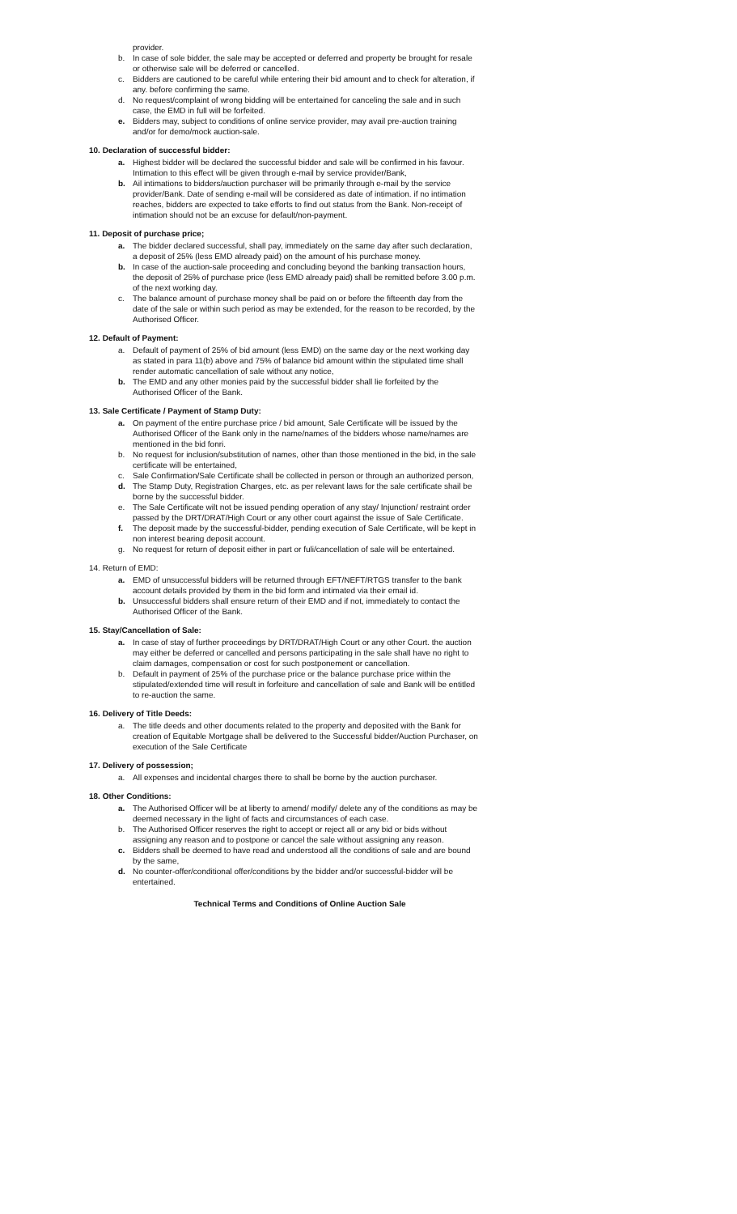provider.
b. In case of sole bidder, the sale may be accepted or deferred and property be brought for resale or otherwise sale will be deferred or cancelled.
c. Bidders are cautioned to be careful while entering their bid amount and to check for alteration, if any. before confirming the same.
d. No request/complaint of wrong bidding will be entertained for canceling the sale and in such case, the EMD in full will be forfeited.
e. Bidders may, subject to conditions of online service provider, may avail pre-auction training and/or for demo/mock auction-sale.
10. Declaration of successful bidder:
a. Highest bidder will be declared the successful bidder and sale will be confirmed in his favour. Intimation to this effect will be given through e-mail by service provider/Bank,
b. Ail intimations to bidders/auction purchaser will be primarily through e-mail by the service provider/Bank. Date of sending e-mail will be considered as date of intimation. if no intimation reaches, bidders are expected to take efforts to find out status from the Bank. Non-receipt of intimation should not be an excuse for default/non-payment.
11. Deposit of purchase price;
a. The bidder declared successful, shall pay, immediately on the same day after such declaration, a deposit of 25% (less EMD already paid) on the amount of his purchase money.
b. In case of the auction-sale proceeding and concluding beyond the banking transaction hours, the deposit of 25% of purchase price (less EMD already paid) shall be remitted before 3.00 p.m. of the next working day.
c. The balance amount of purchase money shall be paid on or before the fifteenth day from the date of the sale or within such period as may be extended, for the reason to be recorded, by the Authorised Officer.
12. Default of Payment:
a. Default of payment of 25% of bid amount (less EMD) on the same day or the next working day as stated in para 11(b) above and 75% of balance bid amount within the stipulated time shall render automatic cancellation of sale without any notice,
b. The EMD and any other monies paid by the successful bidder shall lie forfeited by the Authorised Officer of the Bank.
13. Sale Certificate / Payment of Stamp Duty:
a. On payment of the entire purchase price / bid amount, Sale Certificate will be issued by the Authorised Officer of the Bank only in the name/names of the bidders whose name/names are mentioned in the bid fonri.
b. No request for inclusion/substitution of names, other than those mentioned in the bid, in the sale certificate will be entertained,
c. Sale Confirmation/Sale Certificate shall be collected in person or through an authorized person,
d. The Stamp Duty, Registration Charges, etc. as per relevant laws for the sale certificate shail be borne by the successful bidder.
e. The Sale Certificate wilt not be issued pending operation of any stay/ Injunction/ restraint order passed by the DRT/DRAT/High Court or any other court against the issue of Sale Certificate.
f. The deposit made by the successful-bidder, pending execution of Sale Certificate, will be kept in non interest bearing deposit account.
g. No request for return of deposit either in part or fuli/cancellation of sale will be entertained.
14. Return of EMD:
a. EMD of unsuccessful bidders will be returned through EFT/NEFT/RTGS transfer to the bank account details provided by them in the bid form and intimated via their email id.
b. Unsuccessful bidders shall ensure return of their EMD and if not, immediately to contact the Authorised Officer of the Bank.
15. Stay/Cancellation of Sale:
a. In case of stay of further proceedings by DRT/DRAT/High Court or any other Court. the auction may either be deferred or cancelled and persons participating in the sale shall have no right to claim damages, compensation or cost for such postponement or cancellation.
b. Default in payment of 25% of the purchase price or the balance purchase price within the stipulated/extended time will result in forfeiture and cancellation of sale and Bank will be entitled to re-auction the same.
16. Delivery of Title Deeds:
a. The title deeds and other documents related to the property and deposited with the Bank for creation of Equitable Mortgage shall be delivered to the Successful bidder/Auction Purchaser, on execution of the Sale Certificate
17. Delivery of possession;
a. All expenses and incidental charges there to shall be borne by the auction purchaser.
18. Other Conditions:
a. The Authorised Officer will be at liberty to amend/ modify/ delete any of the conditions as may be deemed necessary in the light of facts and circumstances of each case.
b. The Authorised Officer reserves the right to accept or reject all or any bid or bids without assigning any reason and to postpone or cancel the sale without assigning any reason.
c. Bidders shall be deemed to have read and understood all the conditions of sale and are bound by the same,
d. No counter-offer/conditional offer/conditions by the bidder and/or successful-bidder will be entertained.
Technical Terms and Conditions of Online Auction Sale